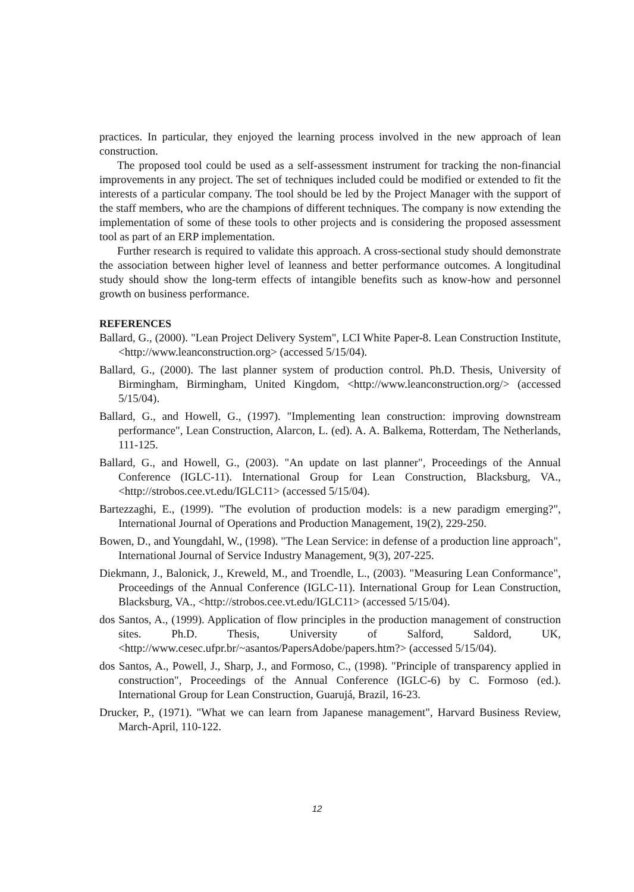practices. In particular, they enjoyed the learning process involved in the new approach of lean construction.
The proposed tool could be used as a self-assessment instrument for tracking the non-financial improvements in any project. The set of techniques included could be modified or extended to fit the interests of a particular company. The tool should be led by the Project Manager with the support of the staff members, who are the champions of different techniques. The company is now extending the implementation of some of these tools to other projects and is considering the proposed assessment tool as part of an ERP implementation.
Further research is required to validate this approach. A cross-sectional study should demonstrate the association between higher level of leanness and better performance outcomes. A longitudinal study should show the long-term effects of intangible benefits such as know-how and personnel growth on business performance.
REFERENCES
Ballard, G., (2000). "Lean Project Delivery System", LCI White Paper-8. Lean Construction Institute, <http://www.leanconstruction.org> (accessed 5/15/04).
Ballard, G., (2000). The last planner system of production control. Ph.D. Thesis, University of Birmingham, Birmingham, United Kingdom, <http://www.leanconstruction.org/> (accessed 5/15/04).
Ballard, G., and Howell, G., (1997). "Implementing lean construction: improving downstream performance", Lean Construction, Alarcon, L. (ed). A. A. Balkema, Rotterdam, The Netherlands, 111-125.
Ballard, G., and Howell, G., (2003). "An update on last planner", Proceedings of the Annual Conference (IGLC-11). International Group for Lean Construction, Blacksburg, VA., <http://strobos.cee.vt.edu/IGLC11> (accessed 5/15/04).
Bartezzaghi, E., (1999). "The evolution of production models: is a new paradigm emerging?", International Journal of Operations and Production Management, 19(2), 229-250.
Bowen, D., and Youngdahl, W., (1998). "The Lean Service: in defense of a production line approach", International Journal of Service Industry Management, 9(3), 207-225.
Diekmann, J., Balonick, J., Kreweld, M., and Troendle, L., (2003). "Measuring Lean Conformance", Proceedings of the Annual Conference (IGLC-11). International Group for Lean Construction, Blacksburg, VA., <http://strobos.cee.vt.edu/IGLC11> (accessed 5/15/04).
dos Santos, A., (1999). Application of flow principles in the production management of construction sites. Ph.D. Thesis, University of Salford, Saldord, UK, <http://www.cesec.ufpr.br/~asantos/PapersAdobe/papers.htm?> (accessed 5/15/04).
dos Santos, A., Powell, J., Sharp, J., and Formoso, C., (1998). "Principle of transparency applied in construction", Proceedings of the Annual Conference (IGLC-6) by C. Formoso (ed.). International Group for Lean Construction, Guarujá, Brazil, 16-23.
Drucker, P., (1971). "What we can learn from Japanese management", Harvard Business Review, March-April, 110-122.
12